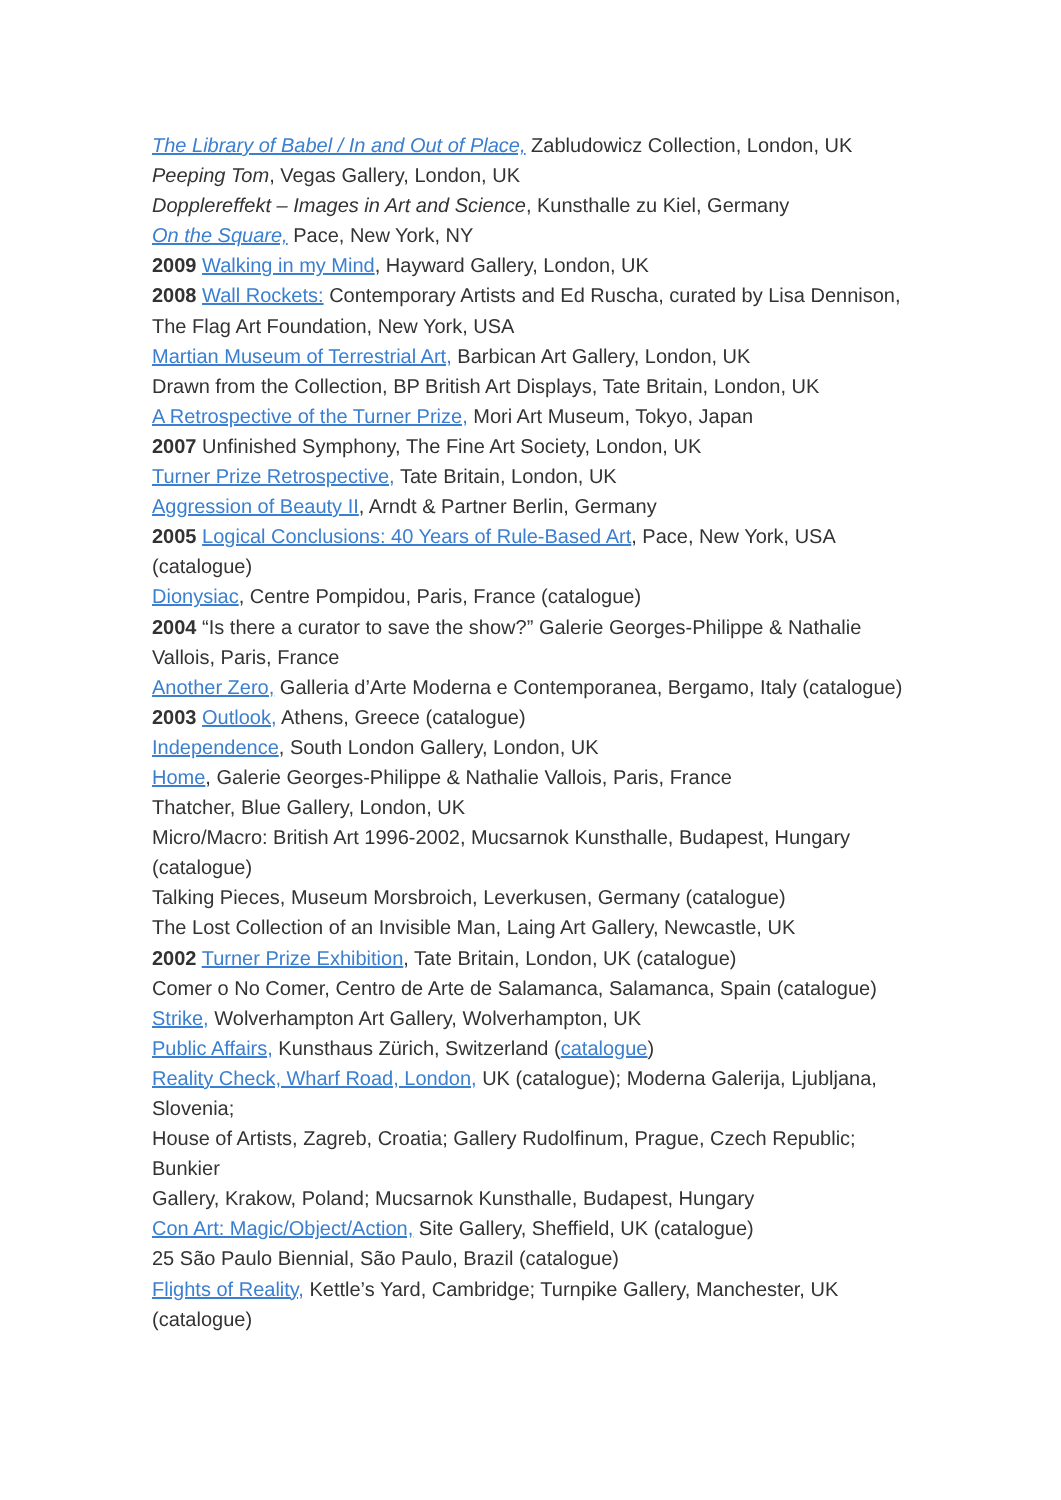The Library of Babel / In and Out of Place, Zabludowicz Collection, London, UK
Peeping Tom, Vegas Gallery, London, UK
Dopplereffekt – Images in Art and Science, Kunsthalle zu Kiel, Germany
On the Square, Pace, New York, NY
2009 Walking in my Mind, Hayward Gallery, London, UK
2008 Wall Rockets: Contemporary Artists and Ed Ruscha, curated by Lisa Dennison, The Flag Art Foundation, New York, USA
Martian Museum of Terrestrial Art, Barbican Art Gallery, London, UK
Drawn from the Collection, BP British Art Displays, Tate Britain, London, UK
A Retrospective of the Turner Prize, Mori Art Museum, Tokyo, Japan
2007 Unfinished Symphony, The Fine Art Society, London, UK
Turner Prize Retrospective, Tate Britain, London, UK
Aggression of Beauty II, Arndt & Partner Berlin, Germany
2005 Logical Conclusions: 40 Years of Rule-Based Art, Pace, New York, USA (catalogue)
Dionysiac, Centre Pompidou, Paris, France (catalogue)
2004 “Is there a curator to save the show?” Galerie Georges-Philippe & Nathalie Vallois, Paris, France
Another Zero, Galleria d’Arte Moderna e Contemporanea, Bergamo, Italy (catalogue)
2003 Outlook, Athens, Greece (catalogue)
Independence, South London Gallery, London, UK
Home, Galerie Georges-Philippe & Nathalie Vallois, Paris, France
Thatcher, Blue Gallery, London, UK
Micro/Macro: British Art 1996-2002, Mucsarnok Kunsthalle, Budapest, Hungary (catalogue)
Talking Pieces, Museum Morsbroich, Leverkusen, Germany (catalogue)
The Lost Collection of an Invisible Man, Laing Art Gallery, Newcastle, UK
2002 Turner Prize Exhibition, Tate Britain, London, UK (catalogue)
Comer o No Comer, Centro de Arte de Salamanca, Salamanca, Spain (catalogue)
Strike, Wolverhampton Art Gallery, Wolverhampton, UK
Public Affairs, Kunsthaus Zürich, Switzerland (catalogue)
Reality Check, Wharf Road, London, UK (catalogue); Moderna Galerija, Ljubljana, Slovenia;
House of Artists, Zagreb, Croatia; Gallery Rudolfinum, Prague, Czech Republic; Bunkier
Gallery, Krakow, Poland; Mucsarnok Kunsthalle, Budapest, Hungary
Con Art: Magic/Object/Action, Site Gallery, Sheffield, UK (catalogue)
25 São Paulo Biennial, São Paulo, Brazil (catalogue)
Flights of Reality, Kettle’s Yard, Cambridge; Turnpike Gallery, Manchester, UK (catalogue)